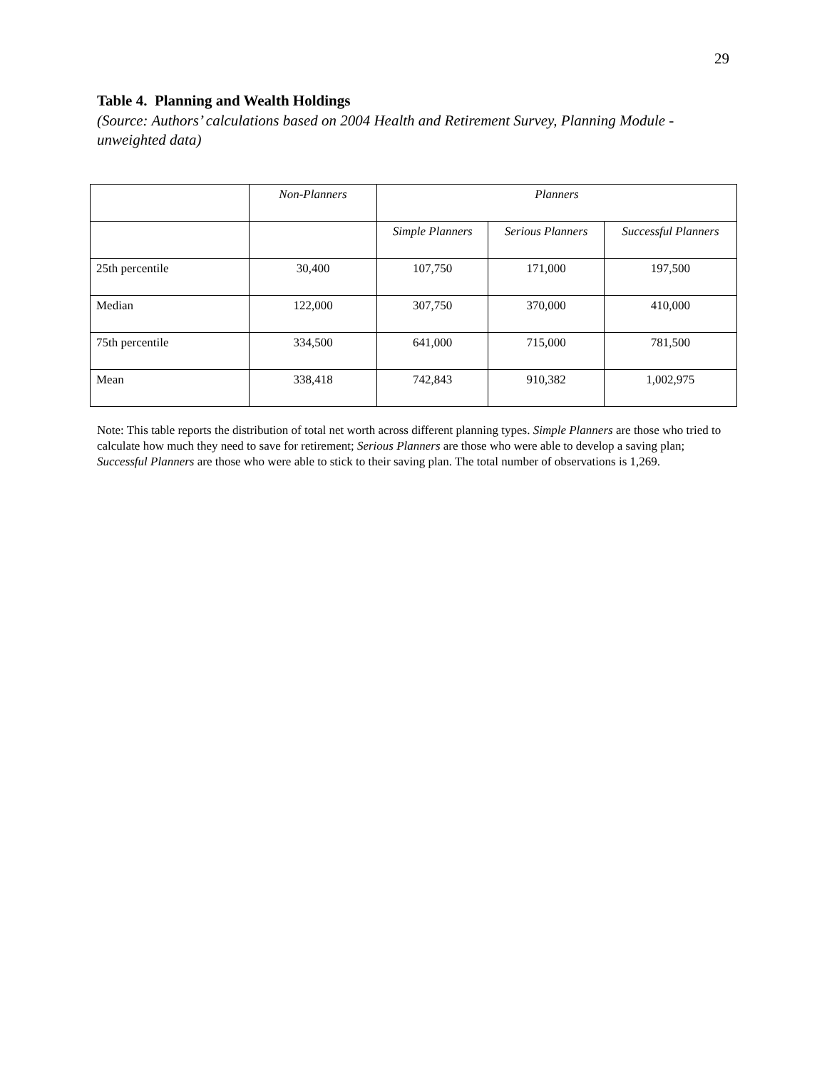29
Table 4. Planning and Wealth Holdings
(Source: Authors’ calculations based on 2004 Health and Retirement Survey, Planning Module - unweighted data)
| | Non-Planners | Planners | | |
| --- | --- | --- | --- | --- |
| | | Simple Planners | Serious Planners | Successful Planners |
| 25th percentile | 30,400 | 107,750 | 171,000 | 197,500 |
| Median | 122,000 | 307,750 | 370,000 | 410,000 |
| 75th percentile | 334,500 | 641,000 | 715,000 | 781,500 |
| Mean | 338,418 | 742,843 | 910,382 | 1,002,975 |
Note: This table reports the distribution of total net worth across different planning types. Simple Planners are those who tried to calculate how much they need to save for retirement; Serious Planners are those who were able to develop a saving plan; Successful Planners are those who were able to stick to their saving plan. The total number of observations is 1,269.